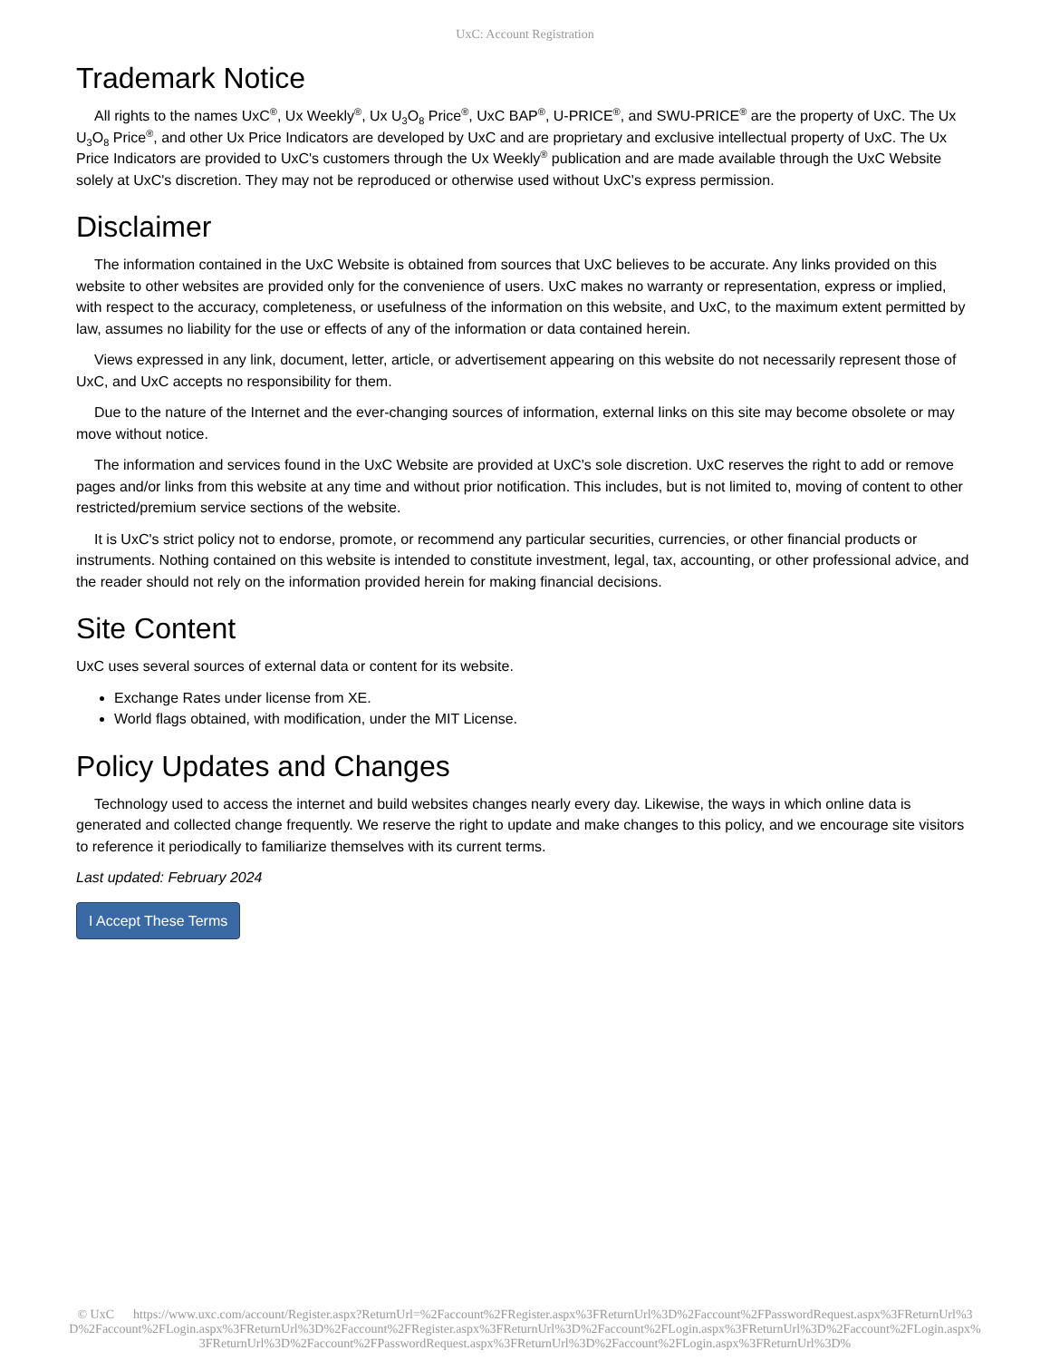UxC: Account Registration
Trademark Notice
All rights to the names UxC<sup>®</sup>, Ux Weekly<sup>®</sup>, Ux U<sub>3</sub>O<sub>8</sub> Price<sup>®</sup>, UxC BAP<sup>®</sup>, U-PRICE<sup>®</sup>, and SWU-PRICE<sup>®</sup> are the property of UxC. The Ux U<sub>3</sub>O<sub>8</sub> Price<sup>®</sup>, and other Ux Price Indicators are developed by UxC and are proprietary and exclusive intellectual property of UxC. The Ux Price Indicators are provided to UxC's customers through the Ux Weekly<sup>®</sup> publication and are made available through the UxC Website solely at UxC's discretion. They may not be reproduced or otherwise used without UxC's express permission.
Disclaimer
The information contained in the UxC Website is obtained from sources that UxC believes to be accurate. Any links provided on this website to other websites are provided only for the convenience of users. UxC makes no warranty or representation, express or implied, with respect to the accuracy, completeness, or usefulness of the information on this website, and UxC, to the maximum extent permitted by law, assumes no liability for the use or effects of any of the information or data contained herein.
Views expressed in any link, document, letter, article, or advertisement appearing on this website do not necessarily represent those of UxC, and UxC accepts no responsibility for them.
Due to the nature of the Internet and the ever-changing sources of information, external links on this site may become obsolete or may move without notice.
The information and services found in the UxC Website are provided at UxC's sole discretion. UxC reserves the right to add or remove pages and/or links from this website at any time and without prior notification. This includes, but is not limited to, moving of content to other restricted/premium service sections of the website.
It is UxC's strict policy not to endorse, promote, or recommend any particular securities, currencies, or other financial products or instruments. Nothing contained on this website is intended to constitute investment, legal, tax, accounting, or other professional advice, and the reader should not rely on the information provided herein for making financial decisions.
Site Content
UxC uses several sources of external data or content for its website.
Exchange Rates under license from XE.
World flags obtained, with modification, under the MIT License.
Policy Updates and Changes
Technology used to access the internet and build websites changes nearly every day. Likewise, the ways in which online data is generated and collected change frequently. We reserve the right to update and make changes to this policy, and we encourage site visitors to reference it periodically to familiarize themselves with its current terms.
Last updated: February 2024
I Accept These Terms
© UxC https://www.uxc.com/account/Register.aspx?ReturnUrl=%2Faccount%2FRegister.aspx%3FReturnUrl%3D%2Faccount%2FPasswordRequest.aspx%3FReturnUrl%3D%2Faccount%2FLogin.aspx%3FReturnUrl%3D%2Faccount%2FRegister.aspx%3FReturnUrl%3D%2Faccount%2FLogin.aspx%3FReturnUrl%3D%2Faccount%2FLogin.aspx%3FReturnUrl%3D%2Faccount%2FPasswordRequest.aspx%3FReturnUrl%3D%2Faccount%2FLogin.aspx%3FReturnUrl%3D%